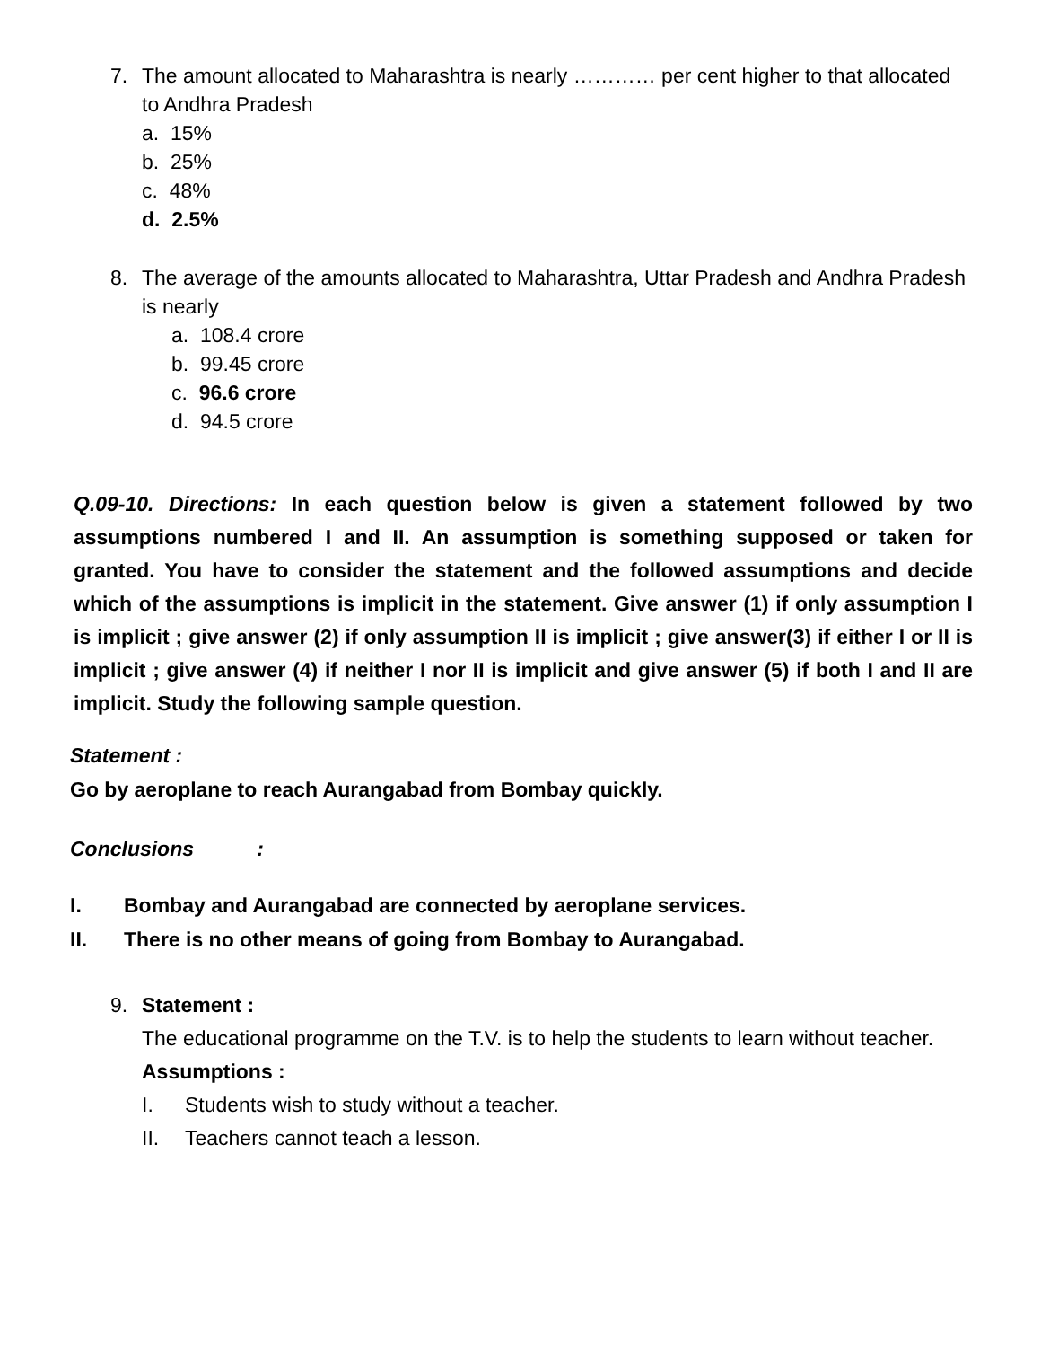7. The amount allocated to Maharashtra is nearly ………… per cent higher to that allocated to Andhra Pradesh
a. 15%
b. 25%
c. 48%
d. 2.5%
8. The average of the amounts allocated to Maharashtra, Uttar Pradesh and Andhra Pradesh is nearly
a. 108.4 crore
b. 99.45 crore
c. 96.6 crore
d. 94.5 crore
Q.09-10. Directions: In each question below is given a statement followed by two assumptions numbered I and II. An assumption is something supposed or taken for granted. You have to consider the statement and the followed assumptions and decide which of the assumptions is implicit in the statement. Give answer (1) if only assumption I is implicit ; give answer (2) if only assumption II is implicit ; give answer(3) if either I or II is implicit ; give answer (4) if neither I nor II is implicit and give answer (5) if both I and II are implicit. Study the following sample question.
Statement :
Go by aeroplane to reach Aurangabad from Bombay quickly.
Conclusions :
I. Bombay and Aurangabad are connected by aeroplane services.
II. There is no other means of going from Bombay to Aurangabad.
9. Statement :
The educational programme on the T.V. is to help the students to learn without teacher.
Assumptions :
I. Students wish to study without a teacher.
II. Teachers cannot teach a lesson.